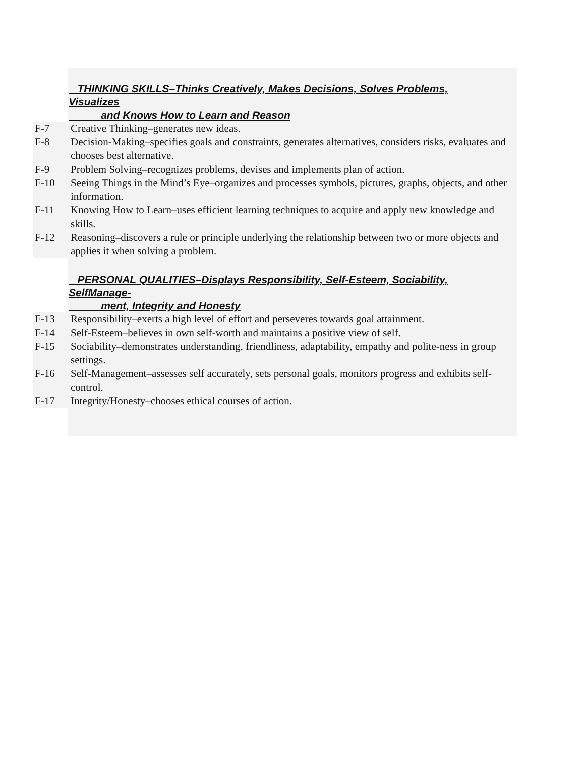THINKING SKILLS–Thinks Creatively, Makes Decisions, Solves Problems, Visualizes
and Knows How to Learn and Reason
F-7 Creative Thinking–generates new ideas.
F-8 Decision-Making–specifies goals and constraints, generates alternatives, considers risks, evaluates and chooses best alternative.
F-9 Problem Solving–recognizes problems, devises and implements plan of action.
F-10 Seeing Things in the Mind’s Eye–organizes and processes symbols, pictures, graphs, objects, and other information.
F-11 Knowing How to Learn–uses efficient learning techniques to acquire and apply new knowledge and skills.
F-12 Reasoning–discovers a rule or principle underlying the relationship between two or more objects and applies it when solving a problem.
PERSONAL QUALITIES–Displays Responsibility, Self-Esteem, Sociability, SelfManage-
ment, Integrity and Honesty
F-13 Responsibility–exerts a high level of effort and perseveres towards goal attainment.
F-14 Self-Esteem–believes in own self-worth and maintains a positive view of self.
F-15 Sociability–demonstrates understanding, friendliness, adaptability, empathy and polite-ness in group settings.
F-16 Self-Management–assesses self accurately, sets personal goals, monitors progress and exhibits self-control.
F-17 Integrity/Honesty–chooses ethical courses of action.